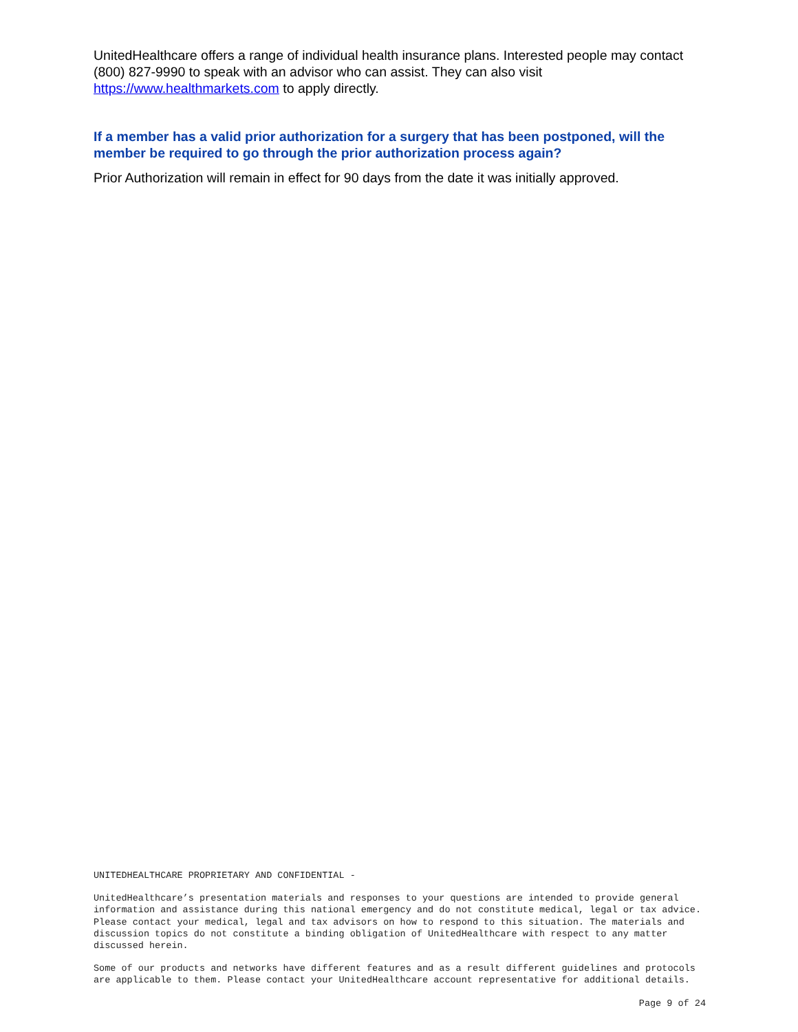UnitedHealthcare offers a range of individual health insurance plans. Interested people may contact (800) 827-9990 to speak with an advisor who can assist. They can also visit https://www.healthmarkets.com to apply directly.
If a member has a valid prior authorization for a surgery that has been postponed, will the member be required to go through the prior authorization process again?
Prior Authorization will remain in effect for 90 days from the date it was initially approved.
UNITEDHEALTHCARE PROPRIETARY AND CONFIDENTIAL -
UnitedHealthcare’s presentation materials and responses to your questions are intended to provide general information and assistance during this national emergency and do not constitute medical, legal or tax advice. Please contact your medical, legal and tax advisors on how to respond to this situation. The materials and discussion topics do not constitute a binding obligation of UnitedHealthcare with respect to any matter discussed herein.
Some of our products and networks have different features and as a result different guidelines and protocols are applicable to them. Please contact your UnitedHealthcare account representative for additional details.
Page 9 of 24